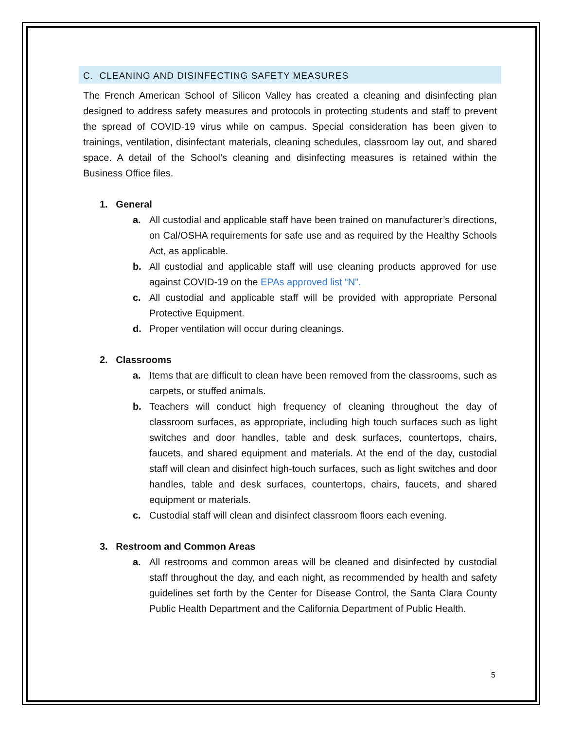C. CLEANING AND DISINFECTING SAFETY MEASURES
The French American School of Silicon Valley has created a cleaning and disinfecting plan designed to address safety measures and protocols in protecting students and staff to prevent the spread of COVID-19 virus while on campus. Special consideration has been given to trainings, ventilation, disinfectant materials, cleaning schedules, classroom lay out, and shared space. A detail of the School’s cleaning and disinfecting measures is retained within the Business Office files.
1. General
a. All custodial and applicable staff have been trained on manufacturer’s directions, on Cal/OSHA requirements for safe use and as required by the Healthy Schools Act, as applicable.
b. All custodial and applicable staff will use cleaning products approved for use against COVID-19 on the EPAs approved list “N”.
c. All custodial and applicable staff will be provided with appropriate Personal Protective Equipment.
d. Proper ventilation will occur during cleanings.
2. Classrooms
a. Items that are difficult to clean have been removed from the classrooms, such as carpets, or stuffed animals.
b. Teachers will conduct high frequency of cleaning throughout the day of classroom surfaces, as appropriate, including high touch surfaces such as light switches and door handles, table and desk surfaces, countertops, chairs, faucets, and shared equipment and materials. At the end of the day, custodial staff will clean and disinfect high-touch surfaces, such as light switches and door handles, table and desk surfaces, countertops, chairs, faucets, and shared equipment or materials.
c. Custodial staff will clean and disinfect classroom floors each evening.
3. Restroom and Common Areas
a. All restrooms and common areas will be cleaned and disinfected by custodial staff throughout the day, and each night, as recommended by health and safety guidelines set forth by the Center for Disease Control, the Santa Clara County Public Health Department and the California Department of Public Health.
5